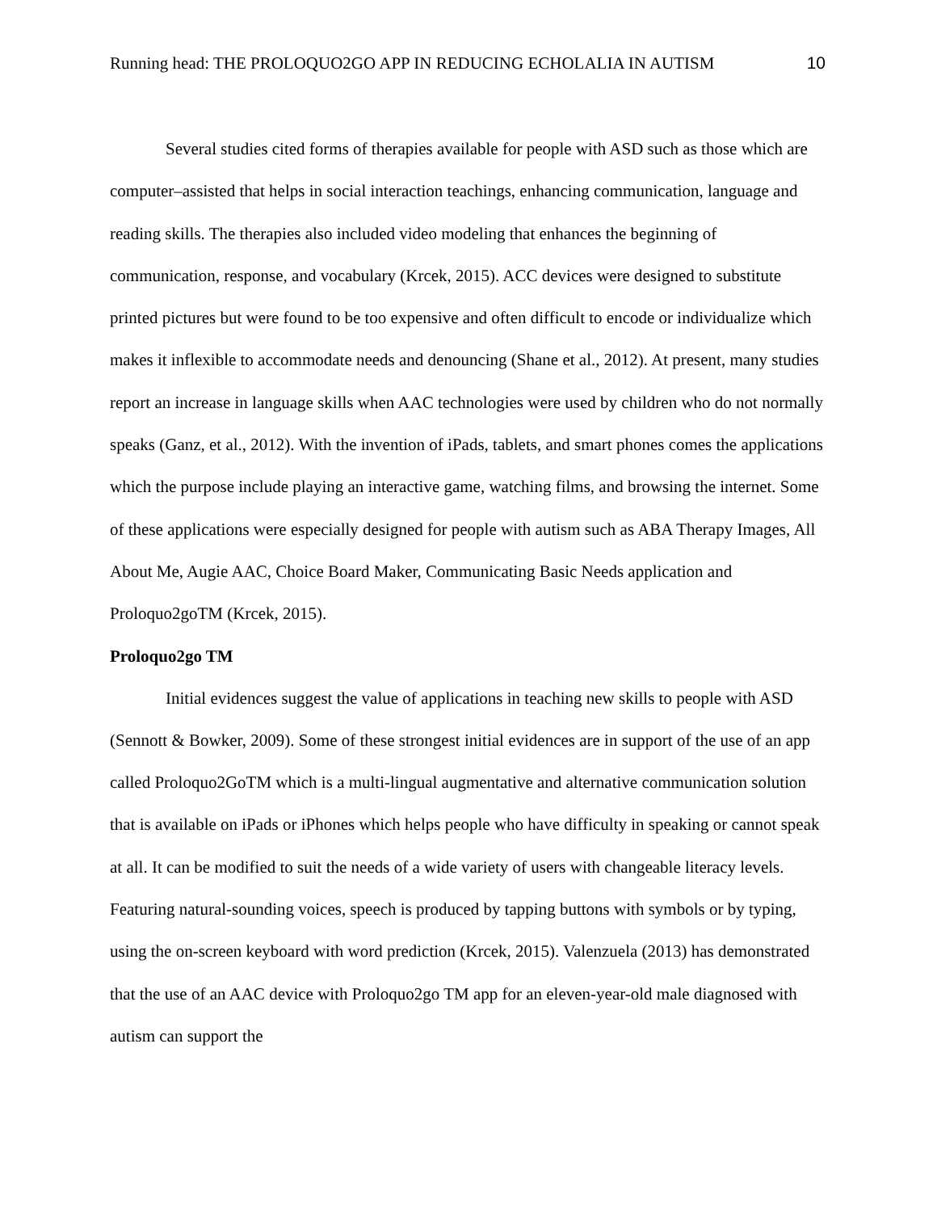Running head: THE PROLOQUO2GO APP IN REDUCING ECHOLALIA IN AUTISM 10
Several studies cited forms of therapies available for people with ASD such as those which are computer–assisted that helps in social interaction teachings, enhancing communication, language and reading skills. The therapies also included video modeling that enhances the beginning of communication, response, and vocabulary (Krcek, 2015). ACC devices were designed to substitute printed pictures but were found to be too expensive and often difficult to encode or individualize which makes it inflexible to accommodate needs and denouncing (Shane et al., 2012). At present, many studies report an increase in language skills when AAC technologies were used by children who do not normally speaks (Ganz, et al., 2012). With the invention of iPads, tablets, and smart phones comes the applications which the purpose include playing an interactive game, watching films, and browsing the internet. Some of these applications were especially designed for people with autism such as ABA Therapy Images, All About Me, Augie AAC, Choice Board Maker, Communicating Basic Needs application and Proloquo2goTM (Krcek, 2015).
Proloquo2go TM
Initial evidences suggest the value of applications in teaching new skills to people with ASD (Sennott & Bowker, 2009). Some of these strongest initial evidences are in support of the use of an app called Proloquo2GoTM which is a multi-lingual augmentative and alternative communication solution that is available on iPads or iPhones which helps people who have difficulty in speaking or cannot speak at all. It can be modified to suit the needs of a wide variety of users with changeable literacy levels. Featuring natural-sounding voices, speech is produced by tapping buttons with symbols or by typing, using the on-screen keyboard with word prediction (Krcek, 2015). Valenzuela (2013) has demonstrated that the use of an AAC device with Proloquo2go TM app for an eleven-year-old male diagnosed with autism can support the